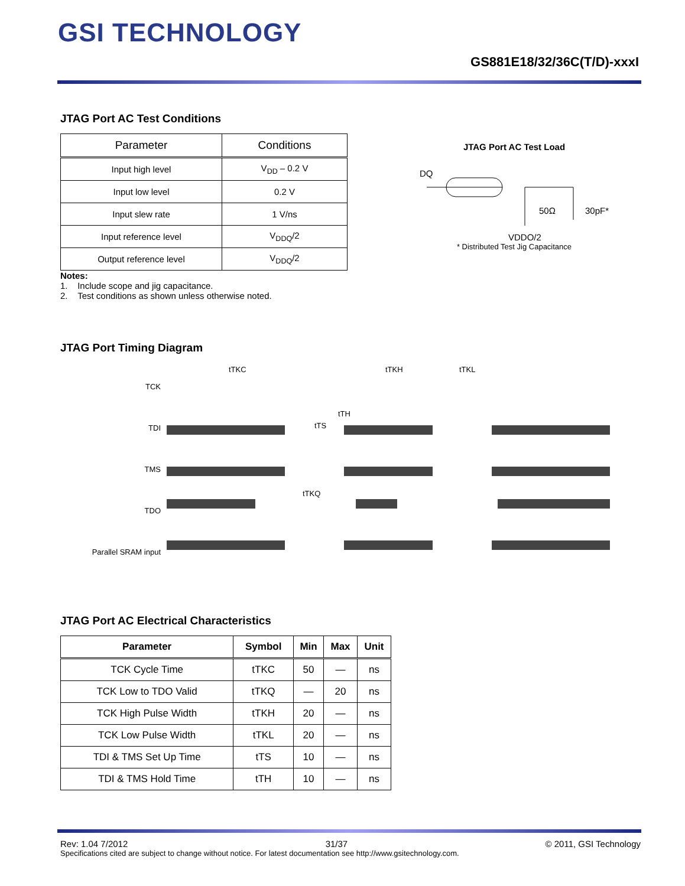GSI TECHNOLOGY
GS881E18/32/36C(T/D)-xxxI
JTAG Port AC Test Conditions
| Parameter | Conditions |
| --- | --- |
| Input high level | V<sub>DD</sub> – 0.2 V |
| Input low level | 0.2 V |
| Input slew rate | 1 V/ns |
| Input reference level | V<sub>DDQ</sub>/2 |
| Output reference level | V<sub>DDQ</sub>/2 |
Notes:
1. Include scope and jig capacitance.
2. Test conditions as shown unless otherwise noted.
JTAG Port AC Test Load
DQ
50Ω
30pF*
VDDQ/2
* Distributed Test Jig Capacitance
JTAG Port Timing Diagram
TCK
TDI
TMS
TDO
Parallel SRAM input
tTKC
tTKH
tTKL
tTS
tTH
tTKQ
JTAG Port AC Electrical Characteristics
| Parameter | Symbol | Min | Max | Unit |
| --- | --- | --- | --- | --- |
| TCK Cycle Time | tTKC | 50 | — | ns |
| TCK Low to TDO Valid | tTKQ | — | 20 | ns |
| TCK High Pulse Width | tTKH | 20 | — | ns |
| TCK Low Pulse Width | tTKL | 20 | — | ns |
| TDI & TMS Set Up Time | tTS | 10 | — | ns |
| TDI & TMS Hold Time | tTH | 10 | — | ns |
Rev: 1.04 7/2012 31/37 © 2011, GSI Technology
Specifications cited are subject to change without notice. For latest documentation see http://www.gsitechnology.com.